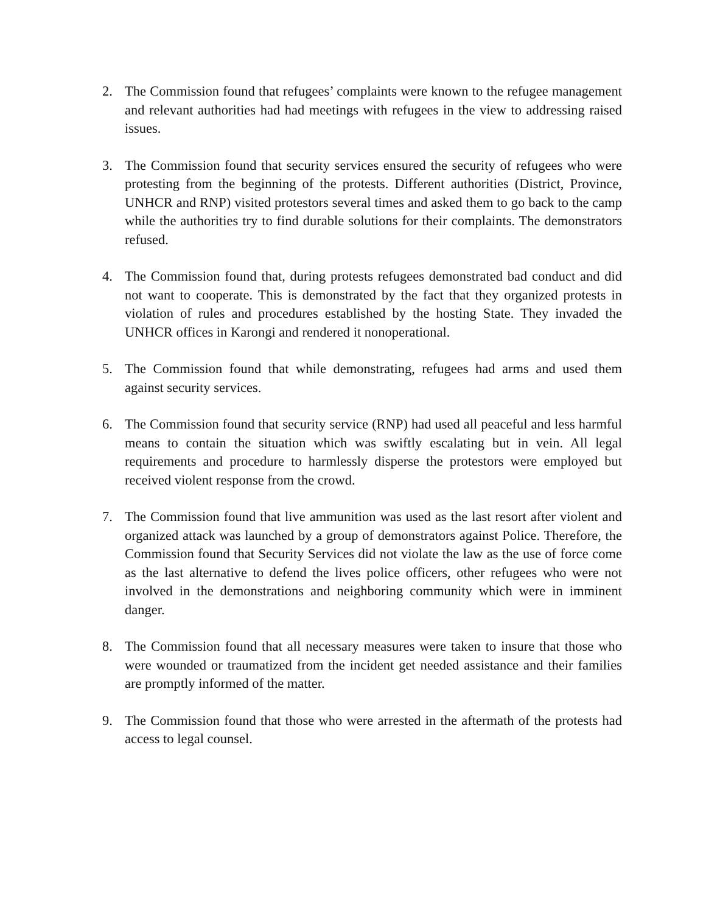2. The Commission found that refugees’ complaints were known to the refugee management and relevant authorities had had meetings with refugees in the view to addressing raised issues.
3. The Commission found that security services ensured the security of refugees who were protesting from the beginning of the protests. Different authorities (District, Province, UNHCR and RNP) visited protestors several times and asked them to go back to the camp while the authorities try to find durable solutions for their complaints. The demonstrators refused.
4. The Commission found that, during protests refugees demonstrated bad conduct and did not want to cooperate. This is demonstrated by the fact that they organized protests in violation of rules and procedures established by the hosting State. They invaded the UNHCR offices in Karongi and rendered it nonoperational.
5. The Commission found that while demonstrating, refugees had arms and used them against security services.
6. The Commission found that security service (RNP) had used all peaceful and less harmful means to contain the situation which was swiftly escalating but in vein. All legal requirements and procedure to harmlessly disperse the protestors were employed but received violent response from the crowd.
7. The Commission found that live ammunition was used as the last resort after violent and organized attack was launched by a group of demonstrators against Police. Therefore, the Commission found that Security Services did not violate the law as the use of force come as the last alternative to defend the lives police officers, other refugees who were not involved in the demonstrations and neighboring community which were in imminent danger.
8. The Commission found that all necessary measures were taken to insure that those who were wounded or traumatized from the incident get needed assistance and their families are promptly informed of the matter.
9. The Commission found that those who were arrested in the aftermath of the protests had access to legal counsel.